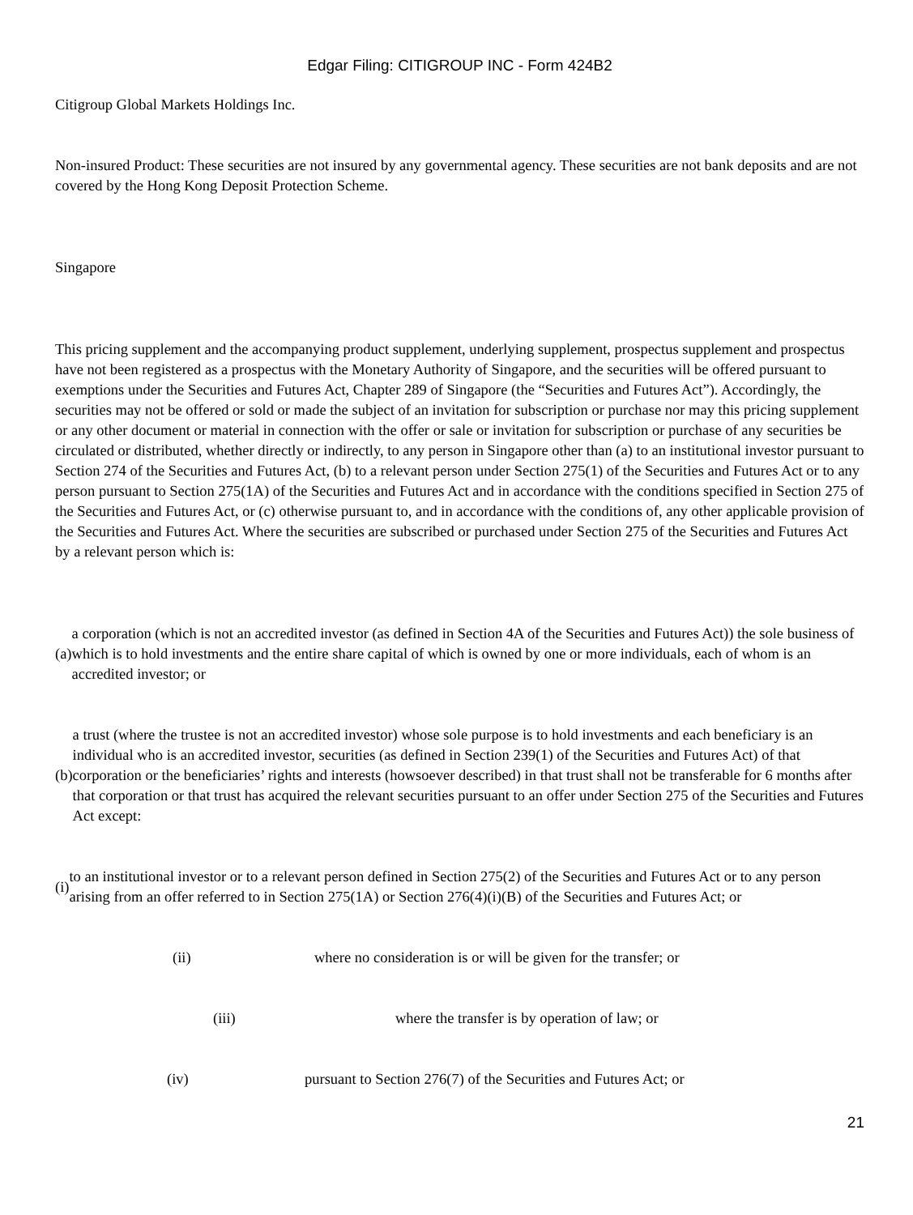Edgar Filing: CITIGROUP INC - Form 424B2
Citigroup Global Markets Holdings Inc.
Non-insured Product: These securities are not insured by any governmental agency. These securities are not bank deposits and are not covered by the Hong Kong Deposit Protection Scheme.
Singapore
This pricing supplement and the accompanying product supplement, underlying supplement, prospectus supplement and prospectus have not been registered as a prospectus with the Monetary Authority of Singapore, and the securities will be offered pursuant to exemptions under the Securities and Futures Act, Chapter 289 of Singapore (the “Securities and Futures Act”). Accordingly, the securities may not be offered or sold or made the subject of an invitation for subscription or purchase nor may this pricing supplement or any other document or material in connection with the offer or sale or invitation for subscription or purchase of any securities be circulated or distributed, whether directly or indirectly, to any person in Singapore other than (a) to an institutional investor pursuant to Section 274 of the Securities and Futures Act, (b) to a relevant person under Section 275(1) of the Securities and Futures Act or to any person pursuant to Section 275(1A) of the Securities and Futures Act and in accordance with the conditions specified in Section 275 of the Securities and Futures Act, or (c) otherwise pursuant to, and in accordance with the conditions of, any other applicable provision of the Securities and Futures Act. Where the securities are subscribed or purchased under Section 275 of the Securities and Futures Act by a relevant person which is:
(a) a corporation (which is not an accredited investor (as defined in Section 4A of the Securities and Futures Act)) the sole business of which is to hold investments and the entire share capital of which is owned by one or more individuals, each of whom is an accredited investor; or
(b) a trust (where the trustee is not an accredited investor) whose sole purpose is to hold investments and each beneficiary is an individual who is an accredited investor, securities (as defined in Section 239(1) of the Securities and Futures Act) of that corporation or the beneficiaries’ rights and interests (howsoever described) in that trust shall not be transferable for 6 months after that corporation or that trust has acquired the relevant securities pursuant to an offer under Section 275 of the Securities and Futures Act except:
(i) to an institutional investor or to a relevant person defined in Section 275(2) of the Securities and Futures Act or to any person arising from an offer referred to in Section 275(1A) or Section 276(4)(i)(B) of the Securities and Futures Act; or
(ii) where no consideration is or will be given for the transfer; or
(iii) where the transfer is by operation of law; or
(iv) pursuant to Section 276(7) of the Securities and Futures Act; or
21